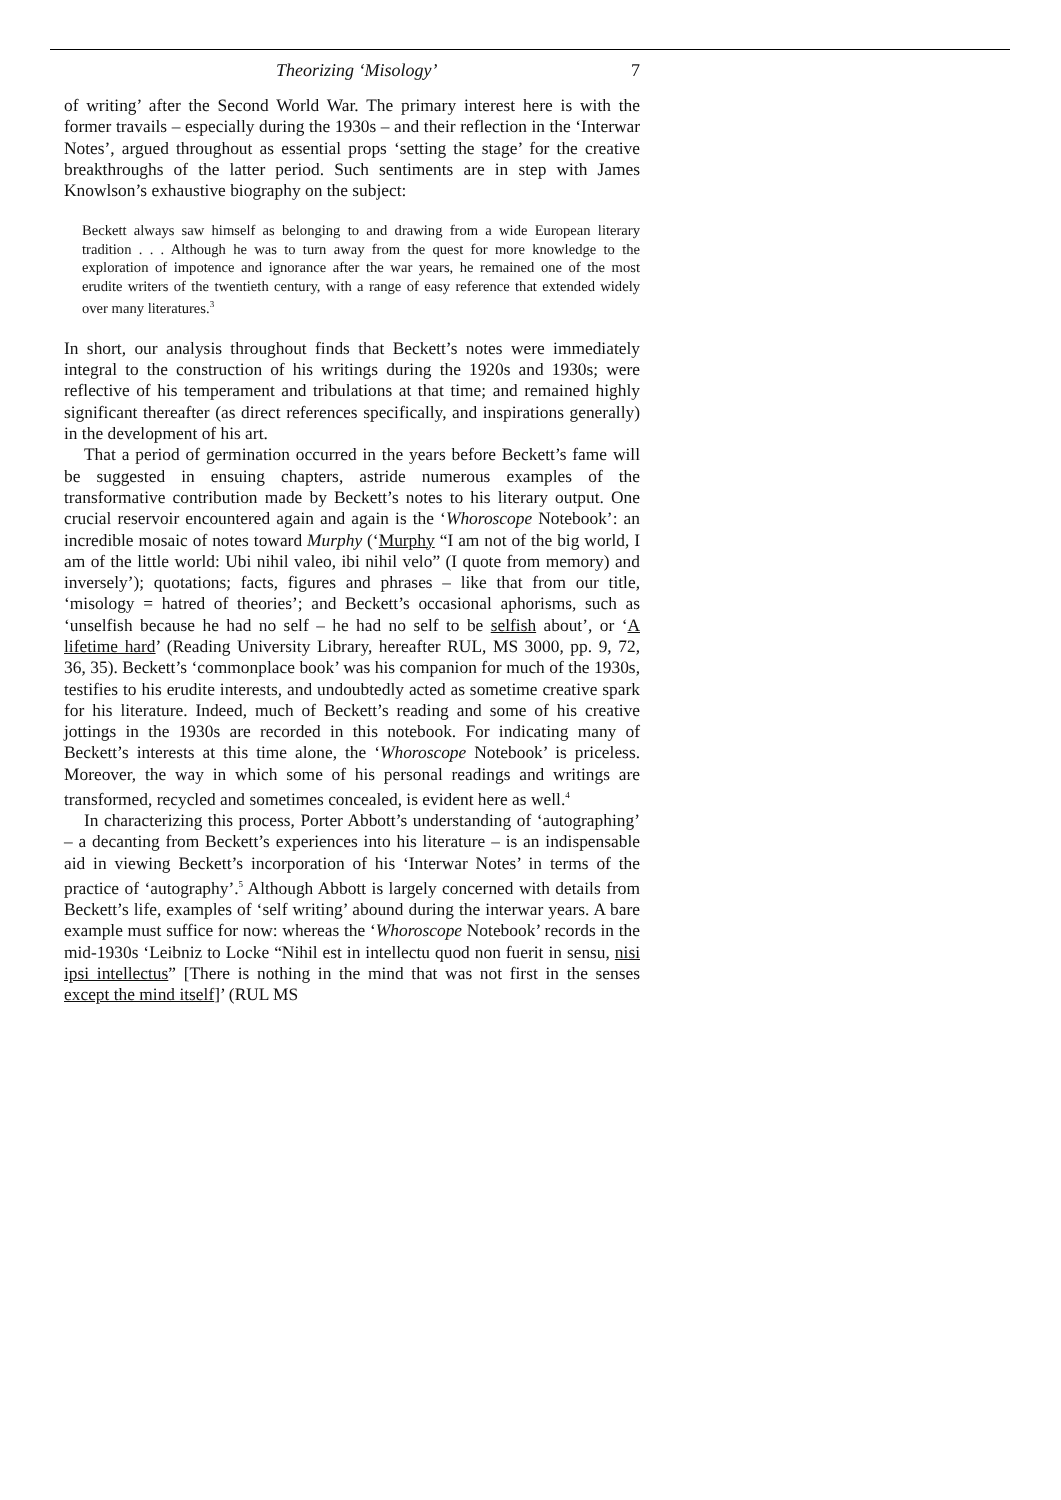Theorizing ‘Misology’ 7
of writing’ after the Second World War. The primary interest here is with the former travails – especially during the 1930s – and their reflection in the ‘Interwar Notes’, argued throughout as essential props ‘setting the stage’ for the creative breakthroughs of the latter period. Such sentiments are in step with James Knowlson’s exhaustive biography on the subject:
Beckett always saw himself as belonging to and drawing from a wide European literary tradition . . . Although he was to turn away from the quest for more knowledge to the exploration of impotence and ignorance after the war years, he remained one of the most erudite writers of the twentieth century, with a range of easy reference that extended widely over many literatures.<sup>3</sup>
In short, our analysis throughout finds that Beckett’s notes were immediately integral to the construction of his writings during the 1920s and 1930s; were reflective of his temperament and tribulations at that time; and remained highly significant thereafter (as direct references specifically, and inspirations generally) in the development of his art.
That a period of germination occurred in the years before Beckett’s fame will be suggested in ensuing chapters, astride numerous examples of the transformative contribution made by Beckett’s notes to his literary output. One crucial reservoir encountered again and again is the ‘Whoroscope Notebook’: an incredible mosaic of notes toward Murphy (‘Murphy “I am not of the big world, I am of the little world: Ubi nihil valeo, ibi nihil velo” (I quote from memory) and inversely’); quotations; facts, figures and phrases – like that from our title, ‘misology = hatred of theories’; and Beckett’s occasional aphorisms, such as ‘unselfish because he had no self – he had no self to be selfish about’, or ‘A lifetime hard’ (Reading University Library, hereafter RUL, MS 3000, pp. 9, 72, 36, 35). Beckett’s ‘commonplace book’ was his companion for much of the 1930s, testifies to his erudite interests, and undoubtedly acted as sometime creative spark for his literature. Indeed, much of Beckett’s reading and some of his creative jottings in the 1930s are recorded in this notebook. For indicating many of Beckett’s interests at this time alone, the ‘Whoroscope Notebook’ is priceless. Moreover, the way in which some of his personal readings and writings are transformed, recycled and sometimes concealed, is evident here as well.<sup>4</sup>
In characterizing this process, Porter Abbott’s understanding of ‘autographing’ – a decanting from Beckett’s experiences into his literature – is an indispensable aid in viewing Beckett’s incorporation of his ‘Interwar Notes’ in terms of the practice of ‘autography’.<sup>5</sup> Although Abbott is largely concerned with details from Beckett’s life, examples of ‘self writing’ abound during the interwar years. A bare example must suffice for now: whereas the ‘Whoroscope Notebook’ records in the mid-1930s ‘Leibniz to Locke “Nihil est in intellectu quod non fuerit in sensu, nisi ipsi intellectus” [There is nothing in the mind that was not first in the senses except the mind itself]’ (RUL MS